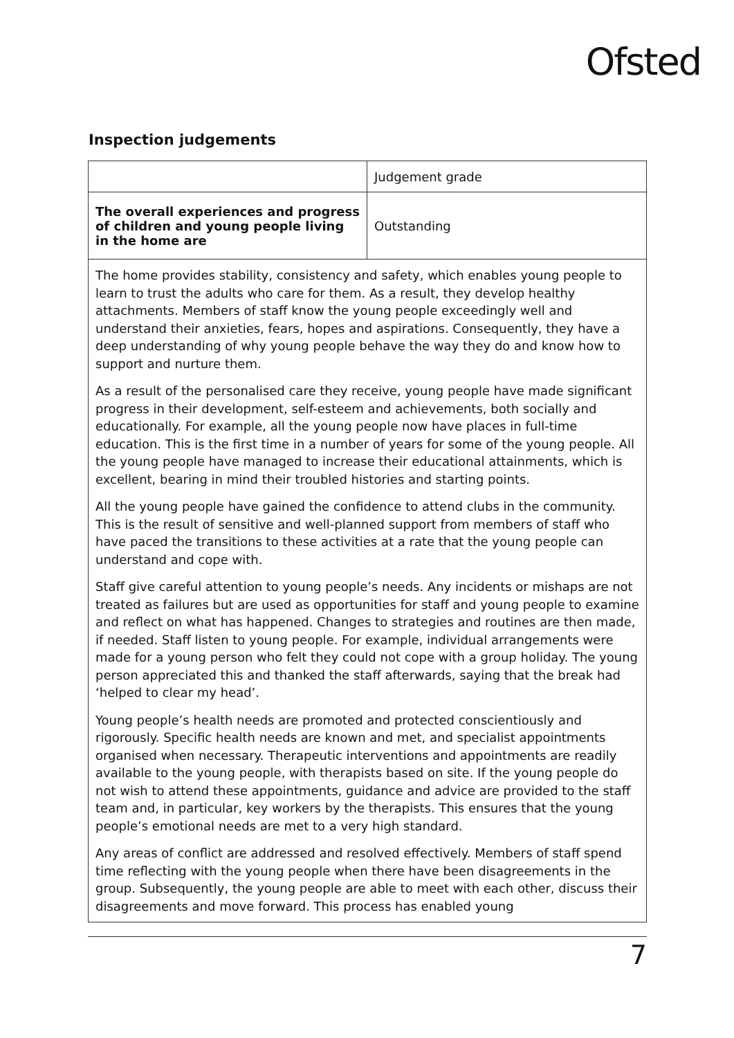Ofsted
Inspection judgements
| | Judgement grade |
| The overall experiences and progress of children and young people living in the home are | Outstanding |
| The home provides stability, consistency and safety, which enables young people to learn to trust the adults who care for them. As a result, they develop healthy attachments. Members of staff know the young people exceedingly well and understand their anxieties, fears, hopes and aspirations. Consequently, they have a deep understanding of why young people behave the way they do and know how to support and nurture them. As a result of the personalised care they receive, young people have made significant progress in their development, self-esteem and achievements, both socially and educationally. For example, all the young people now have places in full-time education. This is the first time in a number of years for some of the young people. All the young people have managed to increase their educational attainments, which is excellent, bearing in mind their troubled histories and starting points. All the young people have gained the confidence to attend clubs in the community. This is the result of sensitive and well-planned support from members of staff who have paced the transitions to these activities at a rate that the young people can understand and cope with. Staff give careful attention to young people’s needs. Any incidents or mishaps are not treated as failures but are used as opportunities for staff and young people to examine and reflect on what has happened. Changes to strategies and routines are then made, if needed. Staff listen to young people. For example, individual arrangements were made for a young person who felt they could not cope with a group holiday. The young person appreciated this and thanked the staff afterwards, saying that the break had ‘helped to clear my head’. Young people’s health needs are promoted and protected conscientiously and rigorously. Specific health needs are known and met, and specialist appointments organised when necessary. Therapeutic interventions and appointments are readily available to the young people, with therapists based on site. If the young people do not wish to attend these appointments, guidance and advice are provided to the staff team and, in particular, key workers by the therapists. This ensures that the young people’s emotional needs are met to a very high standard. Any areas of conflict are addressed and resolved effectively. Members of staff spend time reflecting with the young people when there have been disagreements in the group. Subsequently, the young people are able to meet with each other, discuss their disagreements and move forward. This process has enabled young | |
7